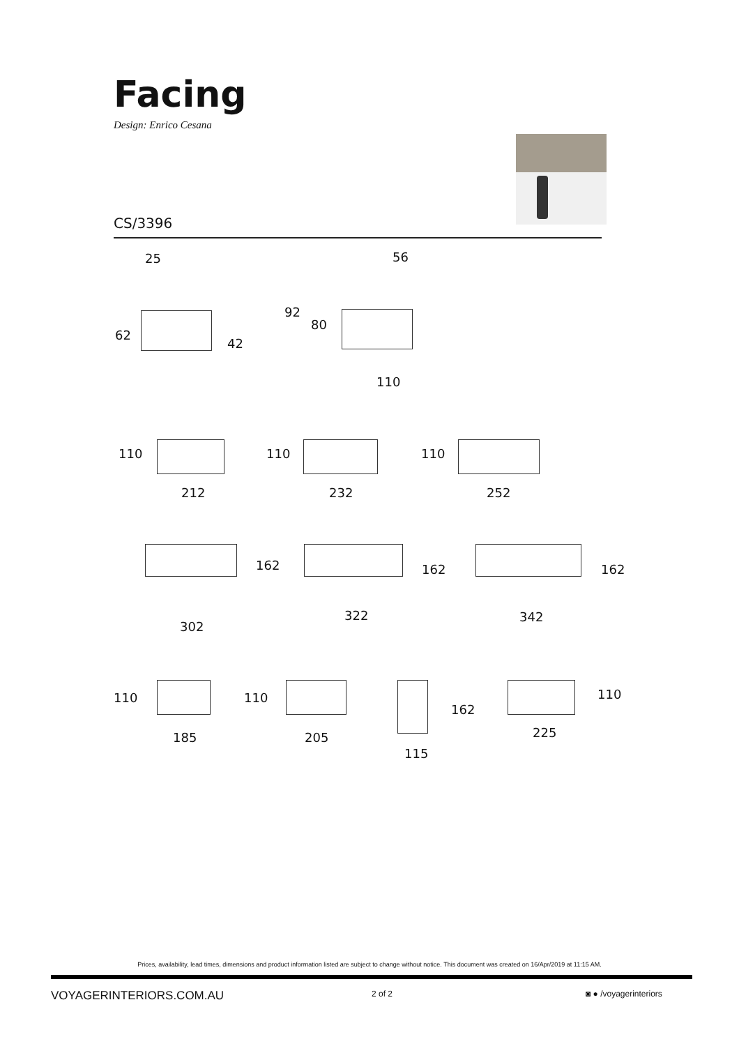Facing
Design: Enrico Cesana
CS/3396
25
62
42
56
92
80
110
110
212
110
232
110
252
162
302
162
322
162
342
110
185
110
205
162
115
110
225
Prices, availability, lead times, dimensions and product information listed are subject to change without notice. This document was created on 16/Apr/2019 at 11:15 AM.
VOYAGERINTERIORS.COM.AU 2 of 2 ◙ ● /voyagerinteriors